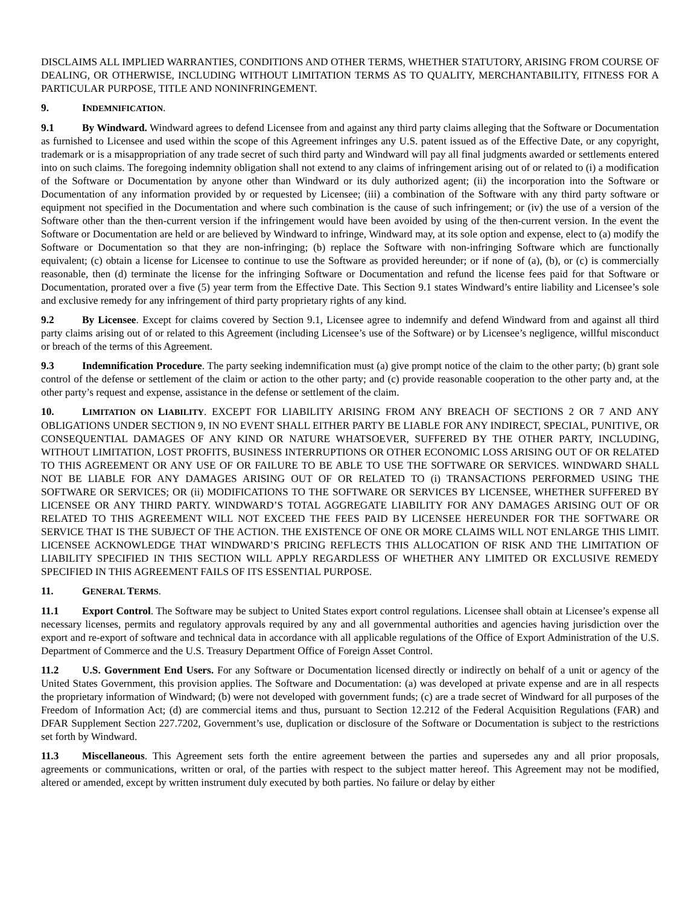DISCLAIMS ALL IMPLIED WARRANTIES, CONDITIONS AND OTHER TERMS, WHETHER STATUTORY, ARISING FROM COURSE OF DEALING, OR OTHERWISE, INCLUDING WITHOUT LIMITATION TERMS AS TO QUALITY, MERCHANTABILITY, FITNESS FOR A PARTICULAR PURPOSE, TITLE AND NONINFRINGEMENT.
9. INDEMNIFICATION.
9.1 By Windward. Windward agrees to defend Licensee from and against any third party claims alleging that the Software or Documentation as furnished to Licensee and used within the scope of this Agreement infringes any U.S. patent issued as of the Effective Date, or any copyright, trademark or is a misappropriation of any trade secret of such third party and Windward will pay all final judgments awarded or settlements entered into on such claims. The foregoing indemnity obligation shall not extend to any claims of infringement arising out of or related to (i) a modification of the Software or Documentation by anyone other than Windward or its duly authorized agent; (ii) the incorporation into the Software or Documentation of any information provided by or requested by Licensee; (iii) a combination of the Software with any third party software or equipment not specified in the Documentation and where such combination is the cause of such infringement; or (iv) the use of a version of the Software other than the then-current version if the infringement would have been avoided by using of the then-current version. In the event the Software or Documentation are held or are believed by Windward to infringe, Windward may, at its sole option and expense, elect to (a) modify the Software or Documentation so that they are non-infringing; (b) replace the Software with non-infringing Software which are functionally equivalent; (c) obtain a license for Licensee to continue to use the Software as provided hereunder; or if none of (a), (b), or (c) is commercially reasonable, then (d) terminate the license for the infringing Software or Documentation and refund the license fees paid for that Software or Documentation, prorated over a five (5) year term from the Effective Date. This Section 9.1 states Windward’s entire liability and Licensee’s sole and exclusive remedy for any infringement of third party proprietary rights of any kind.
9.2 By Licensee. Except for claims covered by Section 9.1, Licensee agree to indemnify and defend Windward from and against all third party claims arising out of or related to this Agreement (including Licensee’s use of the Software) or by Licensee’s negligence, willful misconduct or breach of the terms of this Agreement.
9.3 Indemnification Procedure. The party seeking indemnification must (a) give prompt notice of the claim to the other party; (b) grant sole control of the defense or settlement of the claim or action to the other party; and (c) provide reasonable cooperation to the other party and, at the other party’s request and expense, assistance in the defense or settlement of the claim.
10. LIMITATION ON LIABILITY. EXCEPT FOR LIABILITY ARISING FROM ANY BREACH OF SECTIONS 2 OR 7 AND ANY OBLIGATIONS UNDER SECTION 9, IN NO EVENT SHALL EITHER PARTY BE LIABLE FOR ANY INDIRECT, SPECIAL, PUNITIVE, OR CONSEQUENTIAL DAMAGES OF ANY KIND OR NATURE WHATSOEVER, SUFFERED BY THE OTHER PARTY, INCLUDING, WITHOUT LIMITATION, LOST PROFITS, BUSINESS INTERRUPTIONS OR OTHER ECONOMIC LOSS ARISING OUT OF OR RELATED TO THIS AGREEMENT OR ANY USE OF OR FAILURE TO BE ABLE TO USE THE SOFTWARE OR SERVICES. WINDWARD SHALL NOT BE LIABLE FOR ANY DAMAGES ARISING OUT OF OR RELATED TO (i) TRANSACTIONS PERFORMED USING THE SOFTWARE OR SERVICES; OR (ii) MODIFICATIONS TO THE SOFTWARE OR SERVICES BY LICENSEE, WHETHER SUFFERED BY LICENSEE OR ANY THIRD PARTY. WINDWARD’S TOTAL AGGREGATE LIABILITY FOR ANY DAMAGES ARISING OUT OF OR RELATED TO THIS AGREEMENT WILL NOT EXCEED THE FEES PAID BY LICENSEE HEREUNDER FOR THE SOFTWARE OR SERVICE THAT IS THE SUBJECT OF THE ACTION. THE EXISTENCE OF ONE OR MORE CLAIMS WILL NOT ENLARGE THIS LIMIT. LICENSEE ACKNOWLEDGE THAT WINDWARD’S PRICING REFLECTS THIS ALLOCATION OF RISK AND THE LIMITATION OF LIABILITY SPECIFIED IN THIS SECTION WILL APPLY REGARDLESS OF WHETHER ANY LIMITED OR EXCLUSIVE REMEDY SPECIFIED IN THIS AGREEMENT FAILS OF ITS ESSENTIAL PURPOSE.
11. GENERAL TERMS.
11.1 Export Control. The Software may be subject to United States export control regulations. Licensee shall obtain at Licensee’s expense all necessary licenses, permits and regulatory approvals required by any and all governmental authorities and agencies having jurisdiction over the export and re-export of software and technical data in accordance with all applicable regulations of the Office of Export Administration of the U.S. Department of Commerce and the U.S. Treasury Department Office of Foreign Asset Control.
11.2 U.S. Government End Users. For any Software or Documentation licensed directly or indirectly on behalf of a unit or agency of the United States Government, this provision applies. The Software and Documentation: (a) was developed at private expense and are in all respects the proprietary information of Windward; (b) were not developed with government funds; (c) are a trade secret of Windward for all purposes of the Freedom of Information Act; (d) are commercial items and thus, pursuant to Section 12.212 of the Federal Acquisition Regulations (FAR) and DFAR Supplement Section 227.7202, Government’s use, duplication or disclosure of the Software or Documentation is subject to the restrictions set forth by Windward.
11.3 Miscellaneous. This Agreement sets forth the entire agreement between the parties and supersedes any and all prior proposals, agreements or communications, written or oral, of the parties with respect to the subject matter hereof. This Agreement may not be modified, altered or amended, except by written instrument duly executed by both parties. No failure or delay by either